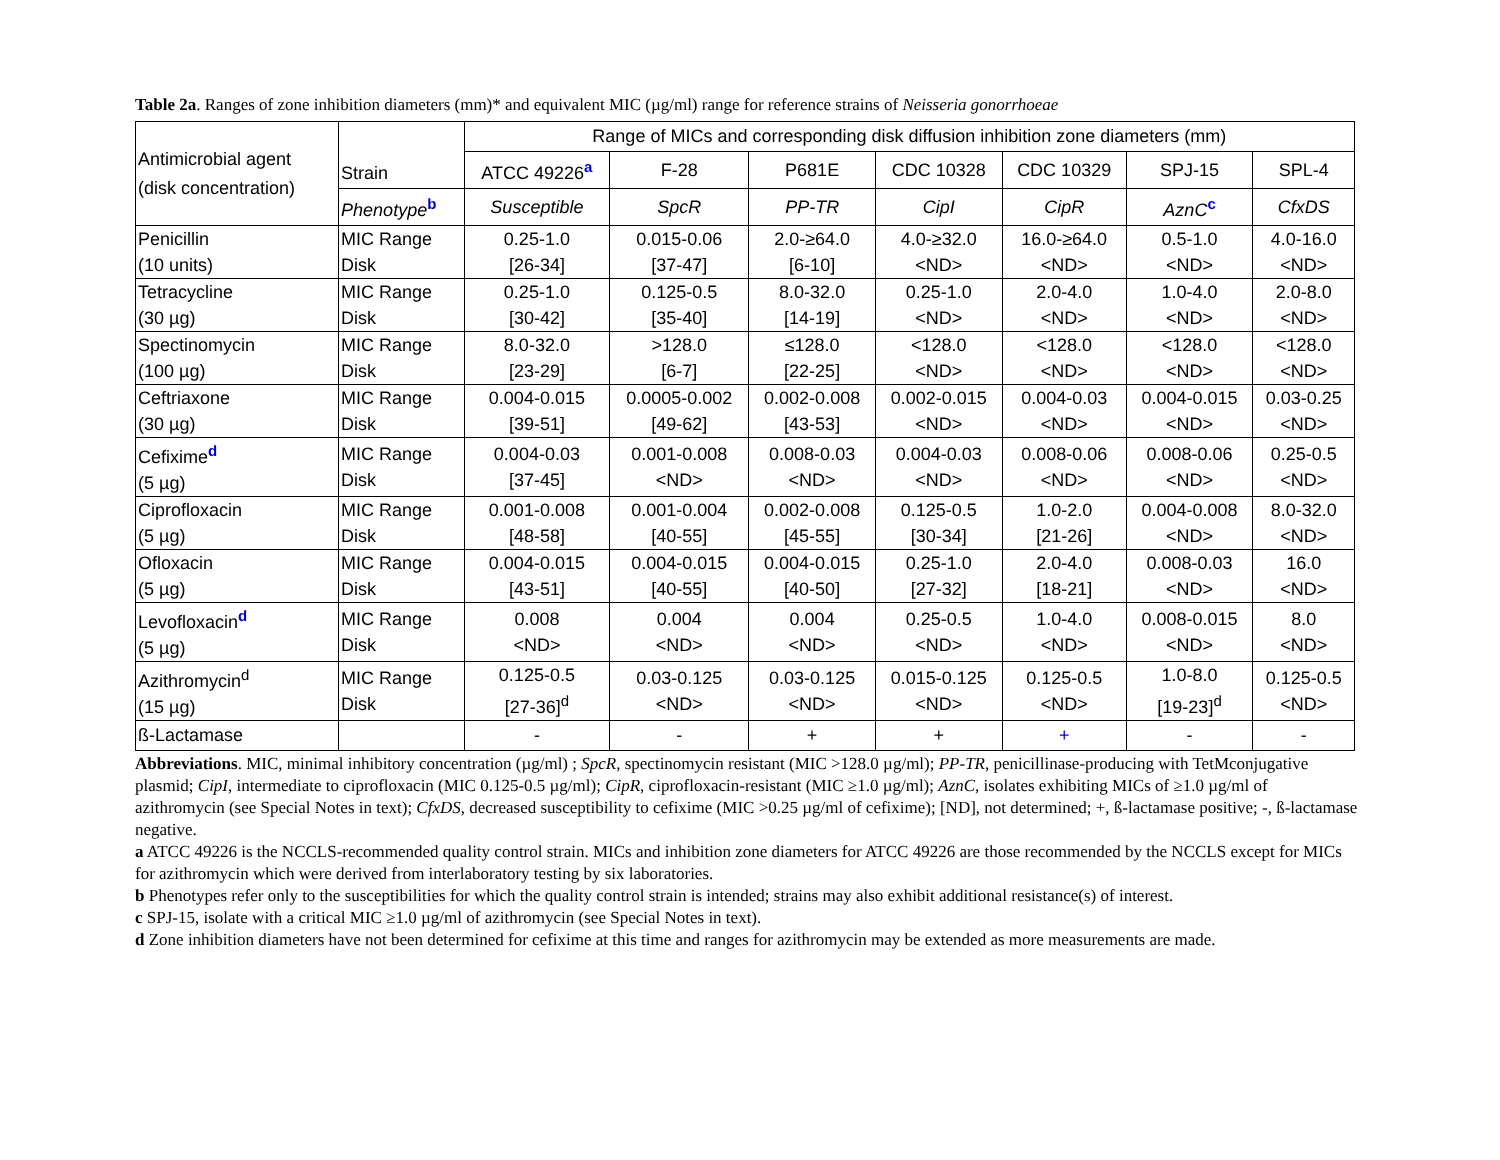Table 2a. Ranges of zone inhibition diameters (mm)* and equivalent MIC (µg/ml) range for reference strains of Neisseria gonorrhoeae
| Antimicrobial agent (disk concentration) | Strain | Range of MICs and corresponding disk diffusion inhibition zone diameters (mm) | | | | | | |
| --- | --- | --- | --- | --- | --- | --- | --- | --- |
| | | ATCC 49226<sup>a</sup> | F-28 | P681E | CDC 10328 | CDC 10329 | SPJ-15 | SPL-4 |
| | Phenotype<sup>b</sup> | Susceptible | SpcR | PP-TR | CipI | CipR | AznC<sup>c</sup> | CfxDS |
| Penicillin (10 units) | MIC Range Disk | 0.25-1.0 [26-34] | 0.015-0.06 [37-47] | 2.0-≥64.0 [6-10] | 4.0-≥32.0 <ND> | 16.0-≥64.0 <ND> | 0.5-1.0 <ND> | 4.0-16.0 <ND> |
| Tetracycline (30 µg) | MIC Range Disk | 0.25-1.0 [30-42] | 0.125-0.5 [35-40] | 8.0-32.0 [14-19] | 0.25-1.0 <ND> | 2.0-4.0 <ND> | 1.0-4.0 <ND> | 2.0-8.0 <ND> |
| Spectinomycin (100 µg) | MIC Range Disk | 8.0-32.0 [23-29] | >128.0 [6-7] | ≤128.0 [22-25] | <128.0 <ND> | <128.0 <ND> | <128.0 <ND> | <128.0 <ND> |
| Ceftriaxone (30 µg) | MIC Range Disk | 0.004-0.015 [39-51] | 0.0005-0.002 [49-62] | 0.002-0.008 [43-53] | 0.002-0.015 <ND> | 0.004-0.03 <ND> | 0.004-0.015 <ND> | 0.03-0.25 <ND> |
| Cefixime<sup>d</sup> (5 µg) | MIC Range Disk | 0.004-0.03 [37-45] | 0.001-0.008 <ND> | 0.008-0.03 <ND> | 0.004-0.03 <ND> | 0.008-0.06 <ND> | 0.008-0.06 <ND> | 0.25-0.5 <ND> |
| Ciprofloxacin (5 µg) | MIC Range Disk | 0.001-0.008 [48-58] | 0.001-0.004 [40-55] | 0.002-0.008 [45-55] | 0.125-0.5 [30-34] | 1.0-2.0 [21-26] | 0.004-0.008 <ND> | 8.0-32.0 <ND> |
| Ofloxacin (5 µg) | MIC Range Disk | 0.004-0.015 [43-51] | 0.004-0.015 [40-55] | 0.004-0.015 [40-50] | 0.25-1.0 [27-32] | 2.0-4.0 [18-21] | 0.008-0.03 <ND> | 16.0 <ND> |
| Levofloxacin<sup>d</sup> (5 µg) | MIC Range Disk | 0.008 <ND> | 0.004 <ND> | 0.004 <ND> | 0.25-0.5 <ND> | 1.0-4.0 <ND> | 0.008-0.015 <ND> | 8.0 <ND> |
| Azithromycin<sup>d</sup> (15 µg) | MIC Range Disk | 0.125-0.5 [27-36]<sup>d</sup> | 0.03-0.125 <ND> | 0.03-0.125 <ND> | 0.015-0.125 <ND> | 0.125-0.5 <ND> | 1.0-8.0 [19-23]<sup>d</sup> | 0.125-0.5 <ND> |
| ß-Lactamase | | - | - | + | + | + | - | - |
Abbreviations. MIC, minimal inhibitory concentration (µg/ml) ; SpcR, spectinomycin resistant (MIC >128.0 µg/ml); PP-TR, penicillinase-producing with TetMconjugative plasmid; CipI, intermediate to ciprofloxacin (MIC 0.125-0.5 µg/ml); CipR, ciprofloxacin-resistant (MIC ≥1.0 µg/ml); AznC, isolates exhibiting MICs of ≥1.0 µg/ml of azithromycin (see Special Notes in text); CfxDS, decreased susceptibility to cefixime (MIC >0.25 µg/ml of cefixime); [ND], not determined; +, ß-lactamase positive; -, ß-lactamase negative.
a ATCC 49226 is the NCCLS-recommended quality control strain. MICs and inhibition zone diameters for ATCC 49226 are those recommended by the NCCLS except for MICs for azithromycin which were derived from interlaboratory testing by six laboratories.
b Phenotypes refer only to the susceptibilities for which the quality control strain is intended; strains may also exhibit additional resistance(s) of interest.
c SPJ-15, isolate with a critical MIC ≥1.0 µg/ml of azithromycin (see Special Notes in text).
d Zone inhibition diameters have not been determined for cefixime at this time and ranges for azithromycin may be extended as more measurements are made.